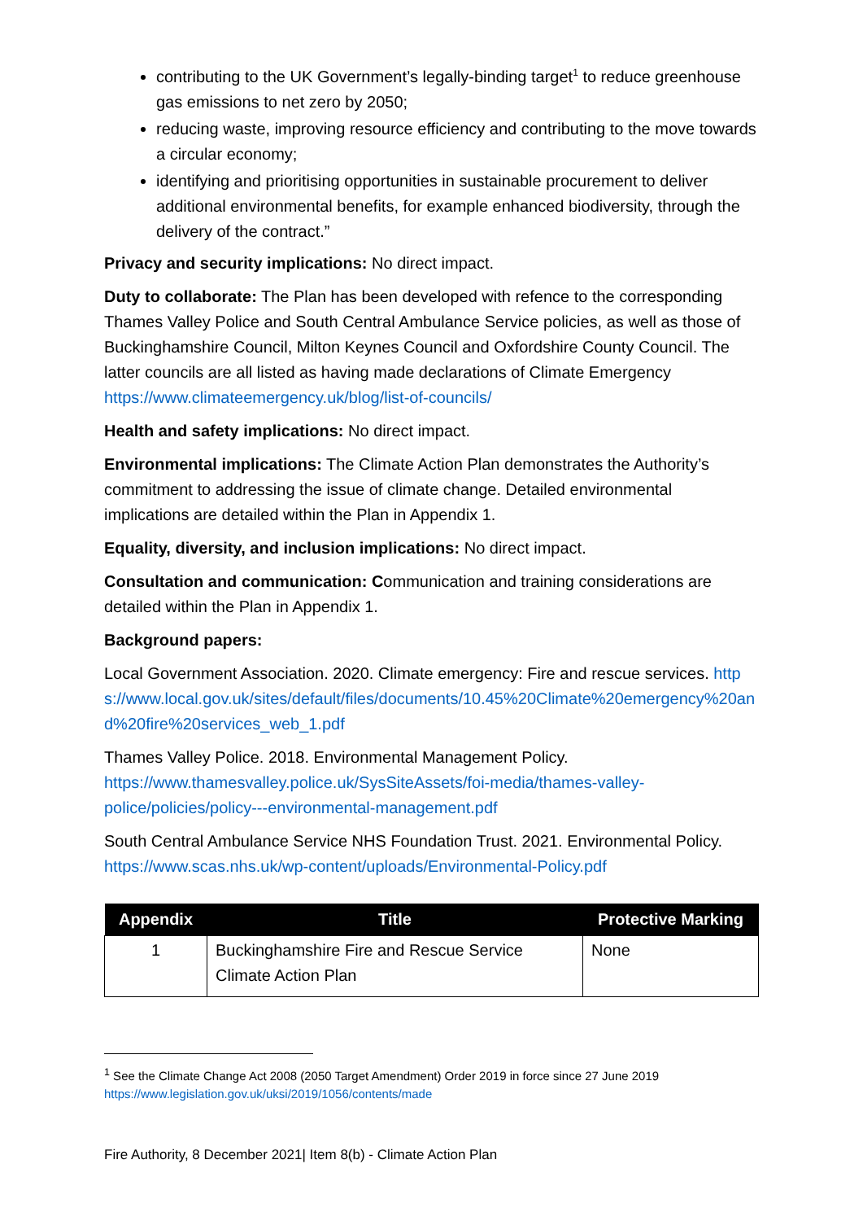contributing to the UK Government’s legally-binding target<sup>1</sup> to reduce greenhouse gas emissions to net zero by 2050;
reducing waste, improving resource efficiency and contributing to the move towards a circular economy;
identifying and prioritising opportunities in sustainable procurement to deliver additional environmental benefits, for example enhanced biodiversity, through the delivery of the contract.”
Privacy and security implications: No direct impact.
Duty to collaborate: The Plan has been developed with refence to the corresponding Thames Valley Police and South Central Ambulance Service policies, as well as those of Buckinghamshire Council, Milton Keynes Council and Oxfordshire County Council. The latter councils are all listed as having made declarations of Climate Emergency https://www.climateemergency.uk/blog/list-of-councils/
Health and safety implications: No direct impact.
Environmental implications: The Climate Action Plan demonstrates the Authority’s commitment to addressing the issue of climate change. Detailed environmental implications are detailed within the Plan in Appendix 1.
Equality, diversity, and inclusion implications: No direct impact.
Consultation and communication: Communication and training considerations are detailed within the Plan in Appendix 1.
Background papers:
Local Government Association. 2020. Climate emergency: Fire and rescue services. https://www.local.gov.uk/sites/default/files/documents/10.45%20Climate%20emergency%20and%20fire%20services_web_1.pdf
Thames Valley Police. 2018. Environmental Management Policy. https://www.thamesvalley.police.uk/SysSiteAssets/foi-media/thames-valley-police/policies/policy---environmental-management.pdf
South Central Ambulance Service NHS Foundation Trust. 2021. Environmental Policy. https://www.scas.nhs.uk/wp-content/uploads/Environmental-Policy.pdf
| Appendix | Title | Protective Marking |
| --- | --- | --- |
| 1 | Buckinghamshire Fire and Rescue Service Climate Action Plan | None |
<sup>1</sup> See the Climate Change Act 2008 (2050 Target Amendment) Order 2019 in force since 27 June 2019 https://www.legislation.gov.uk/uksi/2019/1056/contents/made
Fire Authority, 8 December 2021| Item 8(b) - Climate Action Plan